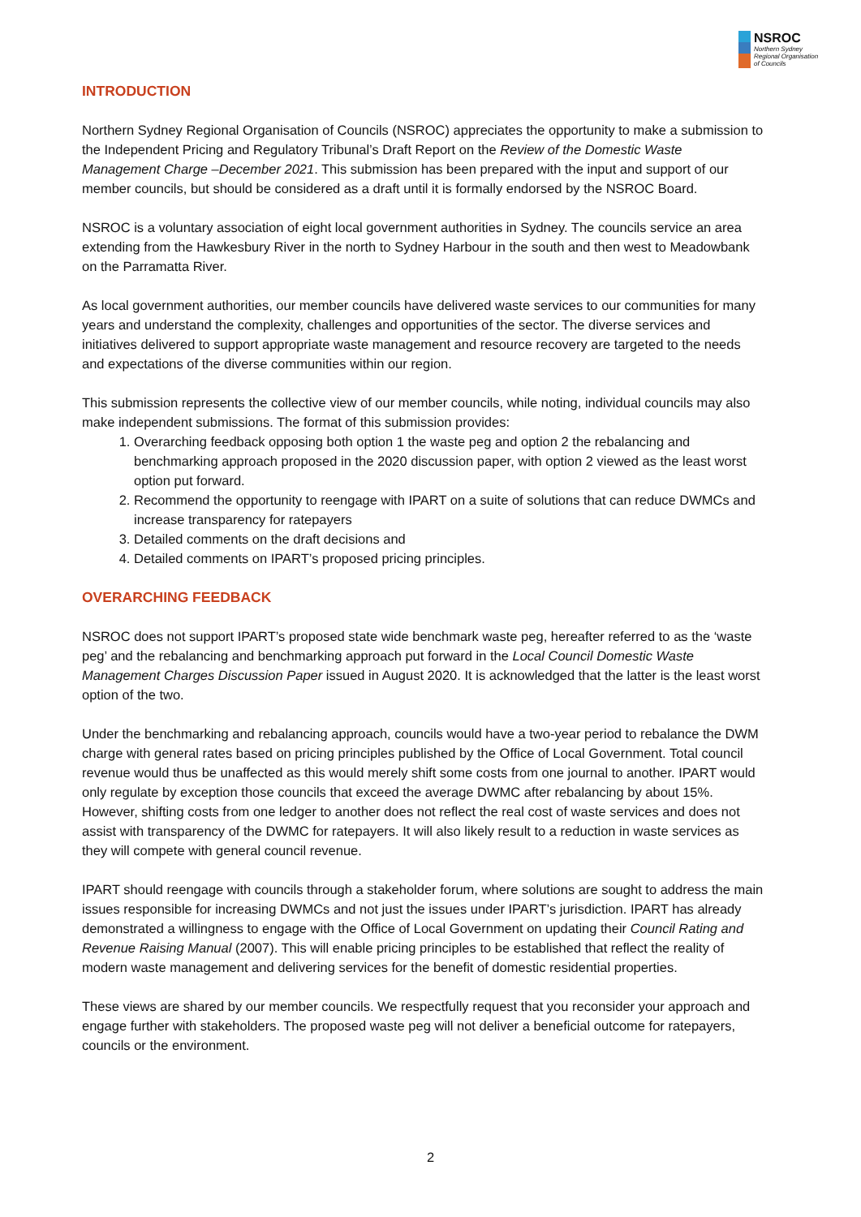NSROC
Northern Sydney
Regional Organisation
of Councils
INTRODUCTION
Northern Sydney Regional Organisation of Councils (NSROC) appreciates the opportunity to make a submission to the Independent Pricing and Regulatory Tribunal’s Draft Report on the Review of the Domestic Waste Management Charge –December 2021. This submission has been prepared with the input and support of our member councils, but should be considered as a draft until it is formally endorsed by the NSROC Board.
NSROC is a voluntary association of eight local government authorities in Sydney. The councils service an area extending from the Hawkesbury River in the north to Sydney Harbour in the south and then west to Meadowbank on the Parramatta River.
As local government authorities, our member councils have delivered waste services to our communities for many years and understand the complexity, challenges and opportunities of the sector. The diverse services and initiatives delivered to support appropriate waste management and resource recovery are targeted to the needs and expectations of the diverse communities within our region.
This submission represents the collective view of our member councils, while noting, individual councils may also make independent submissions. The format of this submission provides:
1. Overarching feedback opposing both option 1 the waste peg and option 2 the rebalancing and benchmarking approach proposed in the 2020 discussion paper, with option 2 viewed as the least worst option put forward.
2. Recommend the opportunity to reengage with IPART on a suite of solutions that can reduce DWMCs and increase transparency for ratepayers
3. Detailed comments on the draft decisions and
4. Detailed comments on IPART’s proposed pricing principles.
OVERARCHING FEEDBACK
NSROC does not support IPART’s proposed state wide benchmark waste peg, hereafter referred to as the ‘waste peg’ and the rebalancing and benchmarking approach put forward in the Local Council Domestic Waste Management Charges Discussion Paper issued in August 2020. It is acknowledged that the latter is the least worst option of the two.
Under the benchmarking and rebalancing approach, councils would have a two-year period to rebalance the DWM charge with general rates based on pricing principles published by the Office of Local Government. Total council revenue would thus be unaffected as this would merely shift some costs from one journal to another. IPART would only regulate by exception those councils that exceed the average DWMC after rebalancing by about 15%. However, shifting costs from one ledger to another does not reflect the real cost of waste services and does not assist with transparency of the DWMC for ratepayers. It will also likely result to a reduction in waste services as they will compete with general council revenue.
IPART should reengage with councils through a stakeholder forum, where solutions are sought to address the main issues responsible for increasing DWMCs and not just the issues under IPART’s jurisdiction. IPART has already demonstrated a willingness to engage with the Office of Local Government on updating their Council Rating and Revenue Raising Manual (2007). This will enable pricing principles to be established that reflect the reality of modern waste management and delivering services for the benefit of domestic residential properties.
These views are shared by our member councils. We respectfully request that you reconsider your approach and engage further with stakeholders. The proposed waste peg will not deliver a beneficial outcome for ratepayers, councils or the environment.
2